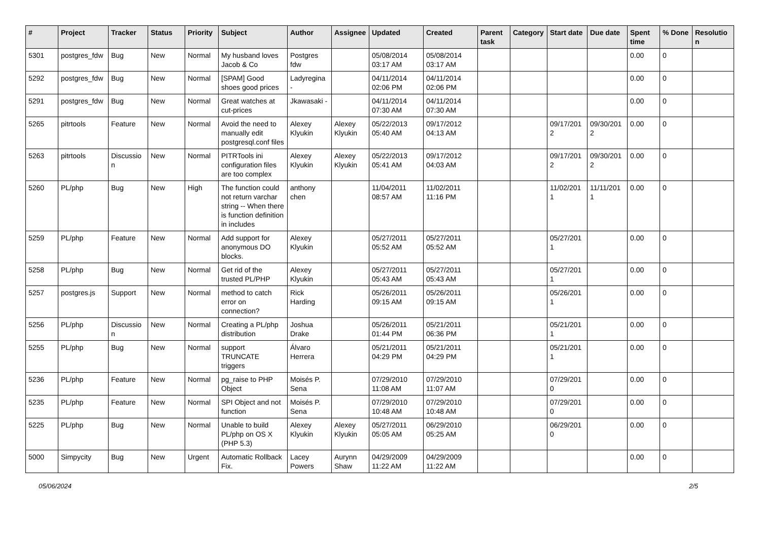| # | Project | Tracker | Status | Priority | Subject | Author | Assignee | Updated | Created | Parent task | Category | Start date | Due date | Spent time | % Done | Resolutio n |
| --- | --- | --- | --- | --- | --- | --- | --- | --- | --- | --- | --- | --- | --- | --- | --- | --- |
| 5301 | postgres_fdw | Bug | New | Normal | My husband loves Jacob & Co | Postgres fdw | | 05/08/2014 03:17 AM | 05/08/2014 03:17 AM | | | | | 0.00 | 0 | |
| 5292 | postgres_fdw | Bug | New | Normal | [SPAM] Good shoes good prices | Ladyregina - | | 04/11/2014 02:06 PM | 04/11/2014 02:06 PM | | | | | 0.00 | 0 | |
| 5291 | postgres_fdw | Bug | New | Normal | Great watches at cut-prices | Jkawasaki - | | 04/11/2014 07:30 AM | 04/11/2014 07:30 AM | | | | | 0.00 | 0 | |
| 5265 | pitrtools | Feature | New | Normal | Avoid the need to manually edit postgresql.conf files | Alexey Klyukin | Alexey Klyukin | 05/22/2013 05:40 AM | 09/17/2012 04:13 AM | | | 09/17/201 2 | 09/30/201 2 | 0.00 | 0 | |
| 5263 | pitrtools | Discussio n | New | Normal | PITRTools ini configuration files are too complex | Alexey Klyukin | Alexey Klyukin | 05/22/2013 05:41 AM | 09/17/2012 04:03 AM | | | 09/17/201 2 | 09/30/201 2 | 0.00 | 0 | |
| 5260 | PL/php | Bug | New | High | The function could not return varchar string -- When there is function definition in includes | anthony chen | | 11/04/2011 08:57 AM | 11/02/2011 11:16 PM | | | 11/02/201 1 | 11/11/201 1 | 0.00 | 0 | |
| 5259 | PL/php | Feature | New | Normal | Add support for anonymous DO blocks. | Alexey Klyukin | | 05/27/2011 05:52 AM | 05/27/2011 05:52 AM | | | 05/27/201 1 | | 0.00 | 0 | |
| 5258 | PL/php | Bug | New | Normal | Get rid of the trusted PL/PHP | Alexey Klyukin | | 05/27/2011 05:43 AM | 05/27/2011 05:43 AM | | | 05/27/201 1 | | 0.00 | 0 | |
| 5257 | postgres.js | Support | New | Normal | method to catch error on connection? | Rick Harding | | 05/26/2011 09:15 AM | 05/26/2011 09:15 AM | | | 05/26/201 1 | | 0.00 | 0 | |
| 5256 | PL/php | Discussio n | New | Normal | Creating a PL/php distribution | Joshua Drake | | 05/26/2011 01:44 PM | 05/21/2011 06:36 PM | | | 05/21/201 1 | | 0.00 | 0 | |
| 5255 | PL/php | Bug | New | Normal | support TRUNCATE triggers | Álvaro Herrera | | 05/21/2011 04:29 PM | 05/21/2011 04:29 PM | | | 05/21/201 1 | | 0.00 | 0 | |
| 5236 | PL/php | Feature | New | Normal | pg_raise to PHP Object | Moisés P. Sena | | 07/29/2010 11:08 AM | 07/29/2010 11:07 AM | | | 07/29/201 0 | | 0.00 | 0 | |
| 5235 | PL/php | Feature | New | Normal | SPI Object and not function | Moisés P. Sena | | 07/29/2010 10:48 AM | 07/29/2010 10:48 AM | | | 07/29/201 0 | | 0.00 | 0 | |
| 5225 | PL/php | Bug | New | Normal | Unable to build PL/php on OS X (PHP 5.3) | Alexey Klyukin | Alexey Klyukin | 05/27/2011 05:05 AM | 06/29/2010 05:25 AM | | | 06/29/201 0 | | 0.00 | 0 | |
| 5000 | Simpycity | Bug | New | Urgent | Automatic Rollback Fix. | Lacey Powers | Aurynn Shaw | 04/29/2009 11:22 AM | 04/29/2009 11:22 AM | | | | | 0.00 | 0 | |
05/06/2024 2/5